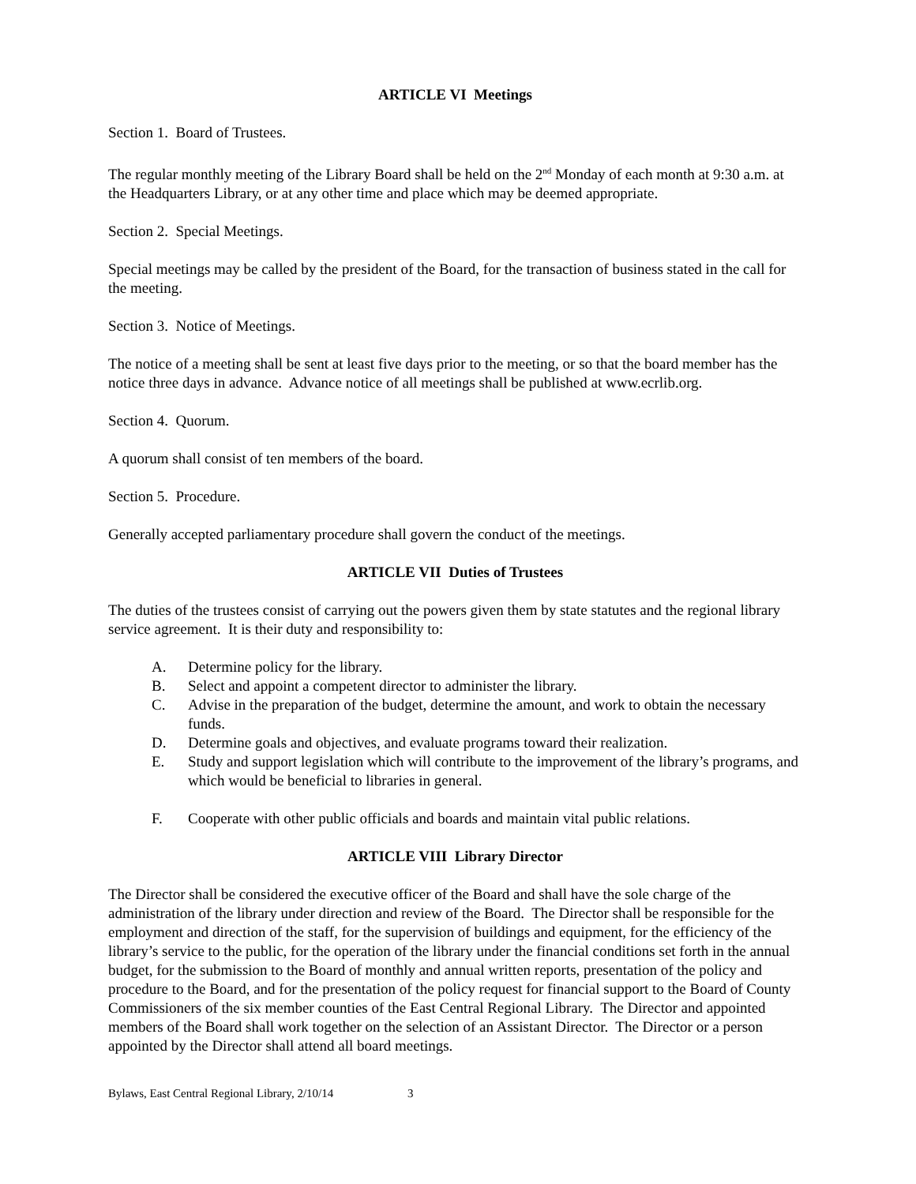ARTICLE VI Meetings
Section 1. Board of Trustees.
The regular monthly meeting of the Library Board shall be held on the 2<sup>nd</sup> Monday of each month at 9:30 a.m. at the Headquarters Library, or at any other time and place which may be deemed appropriate.
Section 2. Special Meetings.
Special meetings may be called by the president of the Board, for the transaction of business stated in the call for the meeting.
Section 3. Notice of Meetings.
The notice of a meeting shall be sent at least five days prior to the meeting, or so that the board member has the notice three days in advance. Advance notice of all meetings shall be published at www.ecrlib.org.
Section 4. Quorum.
A quorum shall consist of ten members of the board.
Section 5. Procedure.
Generally accepted parliamentary procedure shall govern the conduct of the meetings.
ARTICLE VII Duties of Trustees
The duties of the trustees consist of carrying out the powers given them by state statutes and the regional library service agreement. It is their duty and responsibility to:
A. Determine policy for the library.
B. Select and appoint a competent director to administer the library.
C. Advise in the preparation of the budget, determine the amount, and work to obtain the necessary funds.
D. Determine goals and objectives, and evaluate programs toward their realization.
E. Study and support legislation which will contribute to the improvement of the library’s programs, and which would be beneficial to libraries in general.
F. Cooperate with other public officials and boards and maintain vital public relations.
ARTICLE VIII Library Director
The Director shall be considered the executive officer of the Board and shall have the sole charge of the administration of the library under direction and review of the Board. The Director shall be responsible for the employment and direction of the staff, for the supervision of buildings and equipment, for the efficiency of the library’s service to the public, for the operation of the library under the financial conditions set forth in the annual budget, for the submission to the Board of monthly and annual written reports, presentation of the policy and procedure to the Board, and for the presentation of the policy request for financial support to the Board of County Commissioners of the six member counties of the East Central Regional Library. The Director and appointed members of the Board shall work together on the selection of an Assistant Director. The Director or a person appointed by the Director shall attend all board meetings.
Bylaws, East Central Regional Library, 2/10/14 3